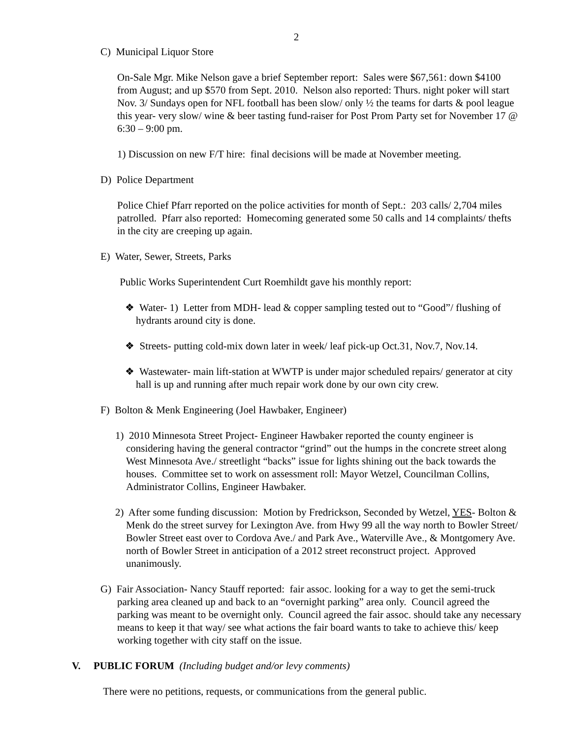2
C) Municipal Liquor Store
On-Sale Mgr. Mike Nelson gave a brief September report: Sales were $67,561: down $4100 from August; and up $570 from Sept. 2010. Nelson also reported: Thurs. night poker will start Nov. 3/ Sundays open for NFL football has been slow/ only ½ the teams for darts & pool league this year- very slow/ wine & beer tasting fund-raiser for Post Prom Party set for November 17 @ 6:30 – 9:00 pm.
1) Discussion on new F/T hire: final decisions will be made at November meeting.
D) Police Department
Police Chief Pfarr reported on the police activities for month of Sept.: 203 calls/ 2,704 miles patrolled. Pfarr also reported: Homecoming generated some 50 calls and 14 complaints/ thefts in the city are creeping up again.
E) Water, Sewer, Streets, Parks
Public Works Superintendent Curt Roemhildt gave his monthly report:
❖ Water- 1) Letter from MDH- lead & copper sampling tested out to “Good”/ flushing of hydrants around city is done.
❖ Streets- putting cold-mix down later in week/ leaf pick-up Oct.31, Nov.7, Nov.14.
❖ Wastewater- main lift-station at WWTP is under major scheduled repairs/ generator at city hall is up and running after much repair work done by our own city crew.
F) Bolton & Menk Engineering (Joel Hawbaker, Engineer)
1) 2010 Minnesota Street Project- Engineer Hawbaker reported the county engineer is considering having the general contractor “grind” out the humps in the concrete street along West Minnesota Ave./ streetlight “backs” issue for lights shining out the back towards the houses. Committee set to work on assessment roll: Mayor Wetzel, Councilman Collins, Administrator Collins, Engineer Hawbaker.
2) After some funding discussion: Motion by Fredrickson, Seconded by Wetzel, YES- Bolton & Menk do the street survey for Lexington Ave. from Hwy 99 all the way north to Bowler Street/ Bowler Street east over to Cordova Ave./ and Park Ave., Waterville Ave., & Montgomery Ave. north of Bowler Street in anticipation of a 2012 street reconstruct project. Approved unanimously.
G) Fair Association- Nancy Stauff reported: fair assoc. looking for a way to get the semi-truck parking area cleaned up and back to an “overnight parking” area only. Council agreed the parking was meant to be overnight only. Council agreed the fair assoc. should take any necessary means to keep it that way/ see what actions the fair board wants to take to achieve this/ keep working together with city staff on the issue.
V. PUBLIC FORUM (Including budget and/or levy comments)
There were no petitions, requests, or communications from the general public.